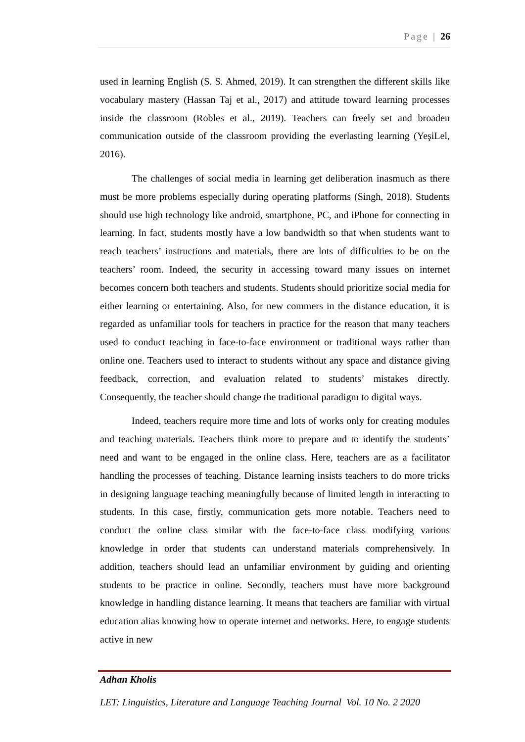Page | 26
used in learning English (S. S. Ahmed, 2019). It can strengthen the different skills like vocabulary mastery (Hassan Taj et al., 2017) and attitude toward learning processes inside the classroom (Robles et al., 2019). Teachers can freely set and broaden communication outside of the classroom providing the everlasting learning (YeşiLel, 2016).
The challenges of social media in learning get deliberation inasmuch as there must be more problems especially during operating platforms (Singh, 2018). Students should use high technology like android, smartphone, PC, and iPhone for connecting in learning. In fact, students mostly have a low bandwidth so that when students want to reach teachers’ instructions and materials, there are lots of difficulties to be on the teachers’ room. Indeed, the security in accessing toward many issues on internet becomes concern both teachers and students. Students should prioritize social media for either learning or entertaining. Also, for new commers in the distance education, it is regarded as unfamiliar tools for teachers in practice for the reason that many teachers used to conduct teaching in face-to-face environment or traditional ways rather than online one. Teachers used to interact to students without any space and distance giving feedback, correction, and evaluation related to students’ mistakes directly. Consequently, the teacher should change the traditional paradigm to digital ways.
Indeed, teachers require more time and lots of works only for creating modules and teaching materials. Teachers think more to prepare and to identify the students’ need and want to be engaged in the online class. Here, teachers are as a facilitator handling the processes of teaching. Distance learning insists teachers to do more tricks in designing language teaching meaningfully because of limited length in interacting to students. In this case, firstly, communication gets more notable. Teachers need to conduct the online class similar with the face-to-face class modifying various knowledge in order that students can understand materials comprehensively. In addition, teachers should lead an unfamiliar environment by guiding and orienting students to be practice in online. Secondly, teachers must have more background knowledge in handling distance learning. It means that teachers are familiar with virtual education alias knowing how to operate internet and networks. Here, to engage students active in new
Adhan Kholis
LET: Linguistics, Literature and Language Teaching Journal Vol. 10 No. 2 2020